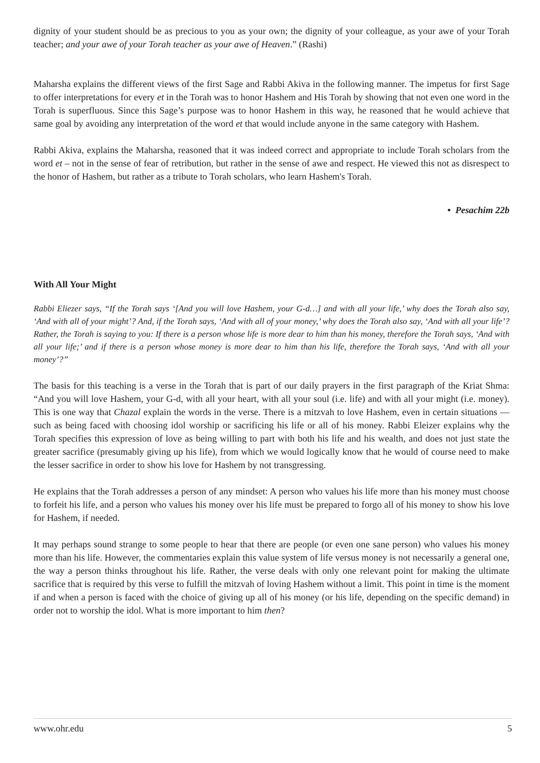dignity of your student should be as precious to you as your own; the dignity of your colleague, as your awe of your Torah teacher; and your awe of your Torah teacher as your awe of Heaven.” (Rashi)
Maharsha explains the different views of the first Sage and Rabbi Akiva in the following manner. The impetus for first Sage to offer interpretations for every et in the Torah was to honor Hashem and His Torah by showing that not even one word in the Torah is superfluous. Since this Sage’s purpose was to honor Hashem in this way, he reasoned that he would achieve that same goal by avoiding any interpretation of the word et that would include anyone in the same category with Hashem.
Rabbi Akiva, explains the Maharsha, reasoned that it was indeed correct and appropriate to include Torah scholars from the word et – not in the sense of fear of retribution, but rather in the sense of awe and respect. He viewed this not as disrespect to the honor of Hashem, but rather as a tribute to Torah scholars, who learn Hashem's Torah.
• Pesachim 22b
With All Your Might
Rabbi Eliezer says, “If the Torah says ‘[And you will love Hashem, your G-d…] and with all your life,’ why does the Torah also say, ‘And with all of your might’? And, if the Torah says, ‘And with all of your money,’ why does the Torah also say, ‘And with all your life’? Rather, the Torah is saying to you: If there is a person whose life is more dear to him than his money, therefore the Torah says, ‘And with all your life;’ and if there is a person whose money is more dear to him than his life, therefore the Torah says, ‘And with all your money’?”
The basis for this teaching is a verse in the Torah that is part of our daily prayers in the first paragraph of the Kriat Shma: “And you will love Hashem, your G-d, with all your heart, with all your soul (i.e. life) and with all your might (i.e. money). This is one way that Chazal explain the words in the verse. There is a mitzvah to love Hashem, even in certain situations — such as being faced with choosing idol worship or sacrificing his life or all of his money. Rabbi Eleizer explains why the Torah specifies this expression of love as being willing to part with both his life and his wealth, and does not just state the greater sacrifice (presumably giving up his life), from which we would logically know that he would of course need to make the lesser sacrifice in order to show his love for Hashem by not transgressing.
He explains that the Torah addresses a person of any mindset: A person who values his life more than his money must choose to forfeit his life, and a person who values his money over his life must be prepared to forgo all of his money to show his love for Hashem, if needed.
It may perhaps sound strange to some people to hear that there are people (or even one sane person) who values his money more than his life. However, the commentaries explain this value system of life versus money is not necessarily a general one, the way a person thinks throughout his life. Rather, the verse deals with only one relevant point for making the ultimate sacrifice that is required by this verse to fulfill the mitzvah of loving Hashem without a limit. This point in time is the moment if and when a person is faced with the choice of giving up all of his money (or his life, depending on the specific demand) in order not to worship the idol. What is more important to him then?
www.ohr.edu 5